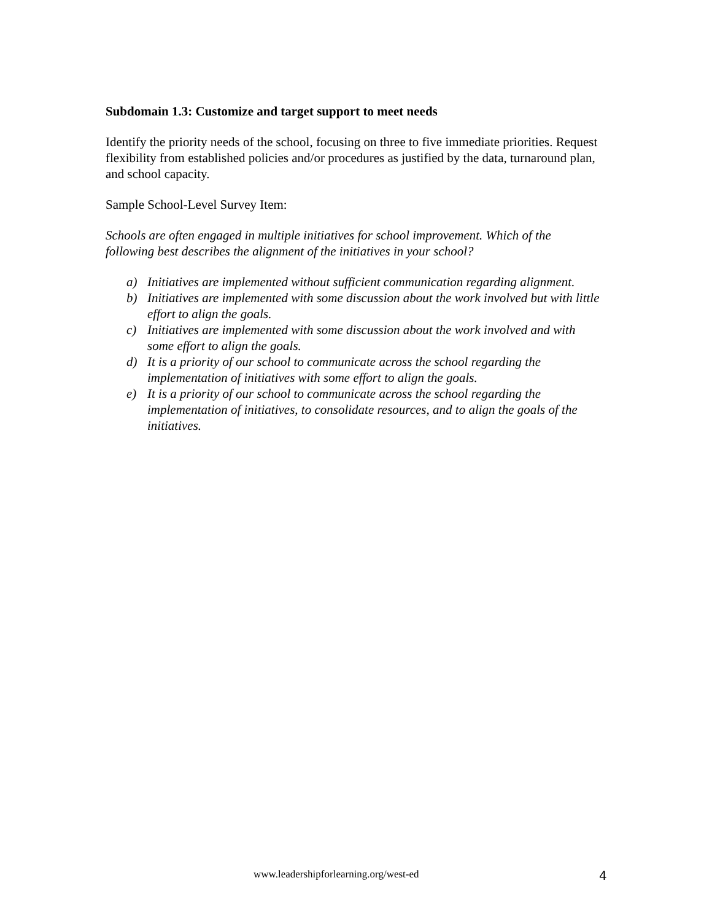Subdomain 1.3: Customize and target support to meet needs
Identify the priority needs of the school, focusing on three to five immediate priorities. Request flexibility from established policies and/or procedures as justified by the data, turnaround plan, and school capacity.
Sample School-Level Survey Item:
Schools are often engaged in multiple initiatives for school improvement. Which of the following best describes the alignment of the initiatives in your school?
a) Initiatives are implemented without sufficient communication regarding alignment.
b) Initiatives are implemented with some discussion about the work involved but with little effort to align the goals.
c) Initiatives are implemented with some discussion about the work involved and with some effort to align the goals.
d) It is a priority of our school to communicate across the school regarding the implementation of initiatives with some effort to align the goals.
e) It is a priority of our school to communicate across the school regarding the implementation of initiatives, to consolidate resources, and to align the goals of the initiatives.
www.leadershipforlearning.org/west-ed 4